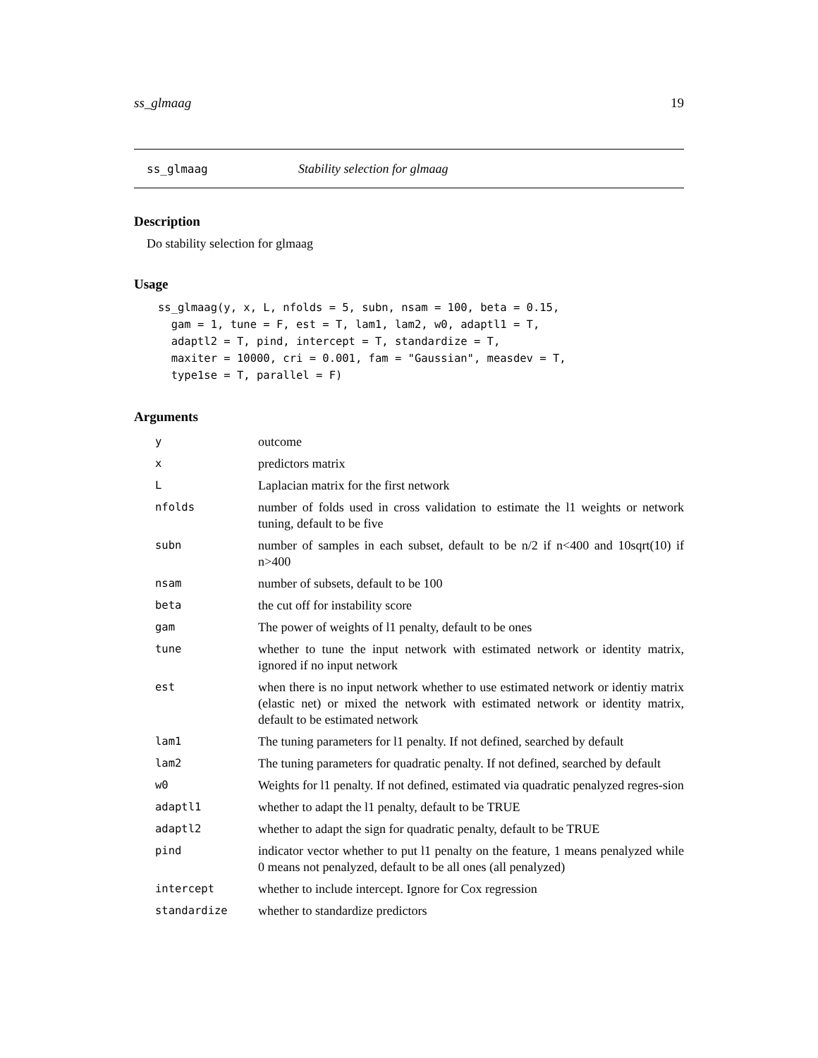ss_glmaag 19
ss_glmaag Stability selection for glmaag
Description
Do stability selection for glmaag
Usage
ss_glmaag(y, x, L, nfolds = 5, subn, nsam = 100, beta = 0.15,
  gam = 1, tune = F, est = T, lam1, lam2, w0, adaptl1 = T,
  adaptl2 = T, pind, intercept = T, standardize = T,
  maxiter = 10000, cri = 0.001, fam = "Gaussian", measdev = T,
  type1se = T, parallel = F)
Arguments
| y | outcome |
| x | predictors matrix |
| L | Laplacian matrix for the first network |
| nfolds | number of folds used in cross validation to estimate the l1 weights or network tuning, default to be five |
| subn | number of samples in each subset, default to be n/2 if n<400 and 10sqrt(10) if n>400 |
| nsam | number of subsets, default to be 100 |
| beta | the cut off for instability score |
| gam | The power of weights of l1 penalty, default to be ones |
| tune | whether to tune the input network with estimated network or identity matrix, ignored if no input network |
| est | when there is no input network whether to use estimated network or identiy matrix (elastic net) or mixed the network with estimated network or identity matrix, default to be estimated network |
| lam1 | The tuning parameters for l1 penalty. If not defined, searched by default |
| lam2 | The tuning parameters for quadratic penalty. If not defined, searched by default |
| w0 | Weights for l1 penalty. If not defined, estimated via quadratic penalyzed regres-sion |
| adaptl1 | whether to adapt the l1 penalty, default to be TRUE |
| adaptl2 | whether to adapt the sign for quadratic penalty, default to be TRUE |
| pind | indicator vector whether to put l1 penalty on the feature, 1 means penalyzed while 0 means not penalyzed, default to be all ones (all penalyzed) |
| intercept | whether to include intercept. Ignore for Cox regression |
| standardize | whether to standardize predictors |